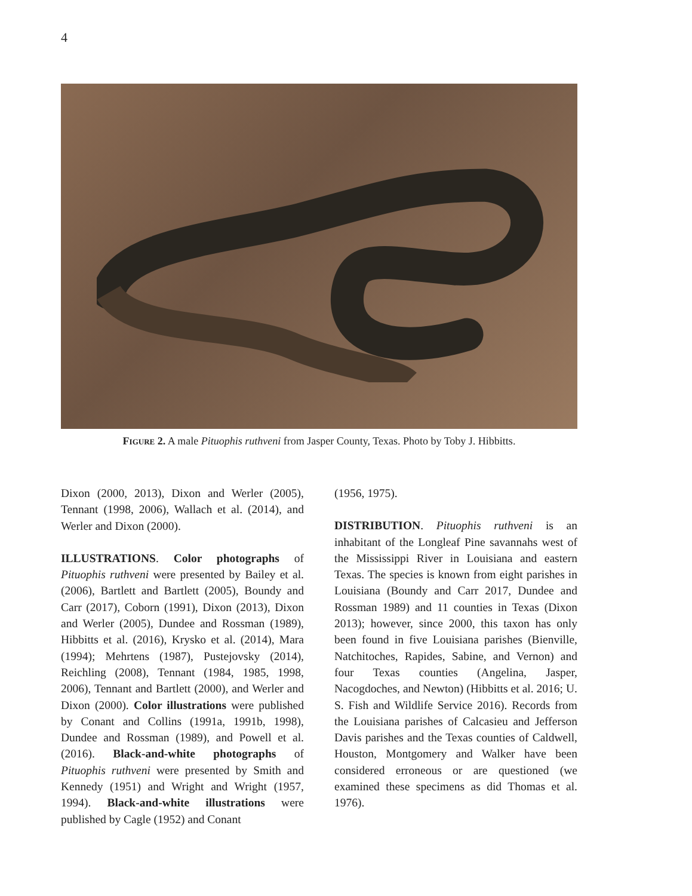4
Figure 2. A male Pituophis ruthveni from Jasper County, Texas. Photo by Toby J. Hibbitts.
Dixon (2000, 2013), Dixon and Werler (2005), Tennant (1998, 2006), Wallach et al. (2014), and Werler and Dixon (2000).
ILLUSTRATIONS. Color photographs of Pituophis ruthveni were presented by Bailey et al. (2006), Bartlett and Bartlett (2005), Boundy and Carr (2017), Coborn (1991), Dixon (2013), Dixon and Werler (2005), Dundee and Rossman (1989), Hibbitts et al. (2016), Krysko et al. (2014), Mara (1994); Mehrtens (1987), Pustejovsky (2014), Reichling (2008), Tennant (1984, 1985, 1998, 2006), Tennant and Bartlett (2000), and Werler and Dixon (2000). Color illustrations were published by Conant and Collins (1991a, 1991b, 1998), Dundee and Rossman (1989), and Powell et al. (2016). Black-and-white photographs of Pituophis ruthveni were presented by Smith and Kennedy (1951) and Wright and Wright (1957, 1994). Black-and-white illustrations were published by Cagle (1952) and Conant
(1956, 1975).
DISTRIBUTION. Pituophis ruthveni is an inhabitant of the Longleaf Pine savannahs west of the Mississippi River in Louisiana and eastern Texas. The species is known from eight parishes in Louisiana (Boundy and Carr 2017, Dundee and Rossman 1989) and 11 counties in Texas (Dixon 2013); however, since 2000, this taxon has only been found in five Louisiana parishes (Bienville, Natchitoches, Rapides, Sabine, and Vernon) and four Texas counties (Angelina, Jasper, Nacogdoches, and Newton) (Hibbitts et al. 2016; U. S. Fish and Wildlife Service 2016). Records from the Louisiana parishes of Calcasieu and Jefferson Davis parishes and the Texas counties of Caldwell, Houston, Montgomery and Walker have been considered erroneous or are questioned (we examined these specimens as did Thomas et al. 1976).